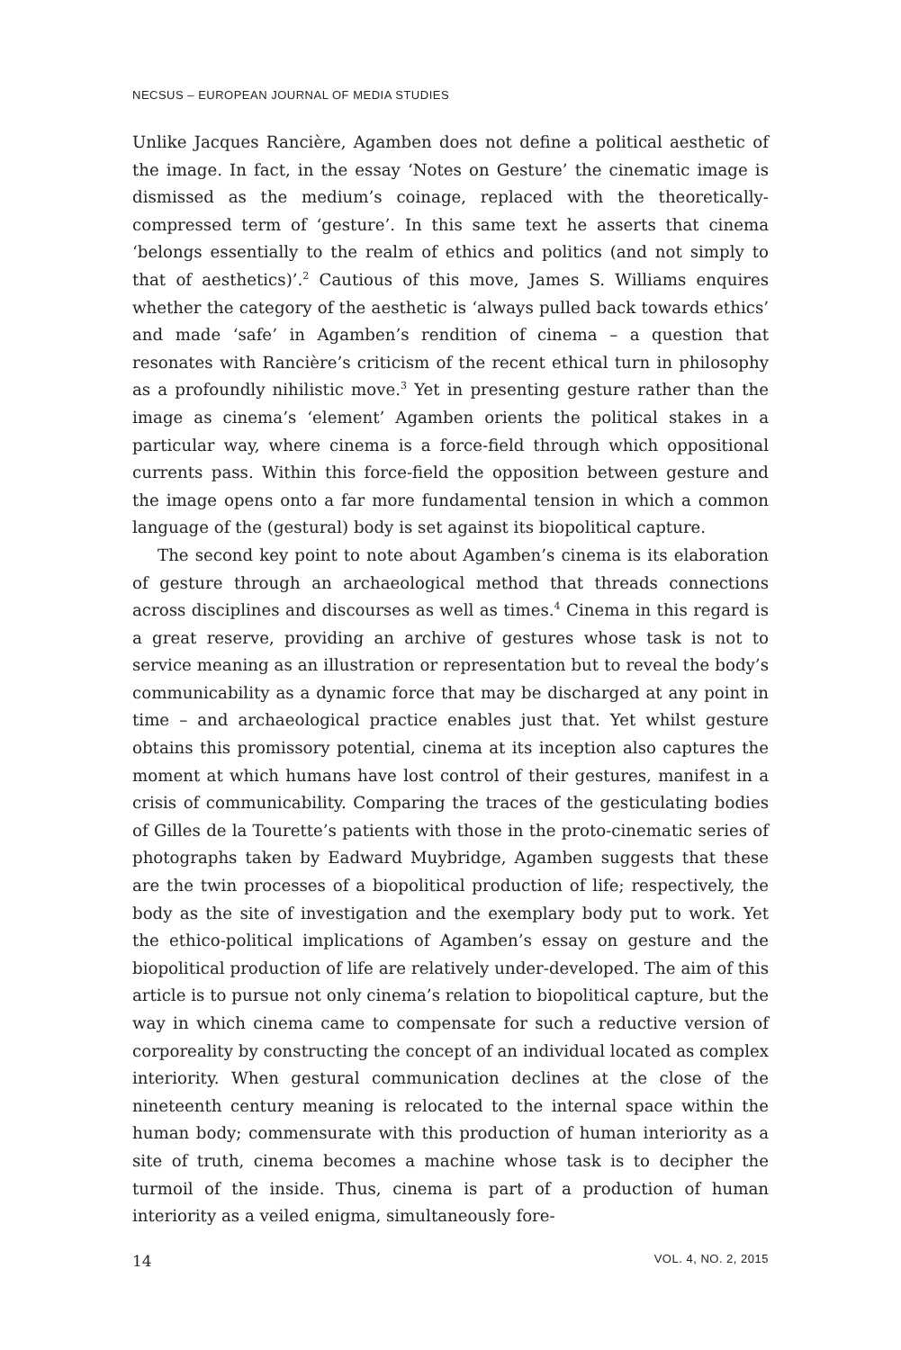NECSUS – EUROPEAN JOURNAL OF MEDIA STUDIES
Unlike Jacques Rancière, Agamben does not define a political aesthetic of the image. In fact, in the essay ‘Notes on Gesture’ the cinematic image is dismissed as the medium’s coinage, replaced with the theoretically-compressed term of ‘gesture’. In this same text he asserts that cinema ‘belongs essentially to the realm of ethics and politics (and not simply to that of aesthetics)’.<sup>2</sup> Cautious of this move, James S. Williams enquires whether the category of the aesthetic is ‘always pulled back towards ethics’ and made ‘safe’ in Agamben’s rendition of cinema – a question that resonates with Rancière’s criticism of the recent ethical turn in philosophy as a profoundly nihilistic move.<sup>3</sup> Yet in presenting gesture rather than the image as cinema’s ‘element’ Agamben orients the political stakes in a particular way, where cinema is a force-field through which oppositional currents pass. Within this force-field the opposition between gesture and the image opens onto a far more fundamental tension in which a common language of the (gestural) body is set against its biopolitical capture.
The second key point to note about Agamben’s cinema is its elaboration of gesture through an archaeological method that threads connections across disciplines and discourses as well as times.<sup>4</sup> Cinema in this regard is a great reserve, providing an archive of gestures whose task is not to service meaning as an illustration or representation but to reveal the body’s communicability as a dynamic force that may be discharged at any point in time – and archaeological practice enables just that. Yet whilst gesture obtains this promissory potential, cinema at its inception also captures the moment at which humans have lost control of their gestures, manifest in a crisis of communicability. Comparing the traces of the gesticulating bodies of Gilles de la Tourette’s patients with those in the proto-cinematic series of photographs taken by Eadward Muybridge, Agamben suggests that these are the twin processes of a biopolitical production of life; respectively, the body as the site of investigation and the exemplary body put to work. Yet the ethico-political implications of Agamben’s essay on gesture and the biopolitical production of life are relatively under-developed. The aim of this article is to pursue not only cinema’s relation to biopolitical capture, but the way in which cinema came to compensate for such a reductive version of corporeality by constructing the concept of an individual located as complex interiority. When gestural communication declines at the close of the nineteenth century meaning is relocated to the internal space within the human body; commensurate with this production of human interiority as a site of truth, cinema becomes a machine whose task is to decipher the turmoil of the inside. Thus, cinema is part of a production of human interiority as a veiled enigma, simultaneously fore-
14 VOL. 4, NO. 2, 2015